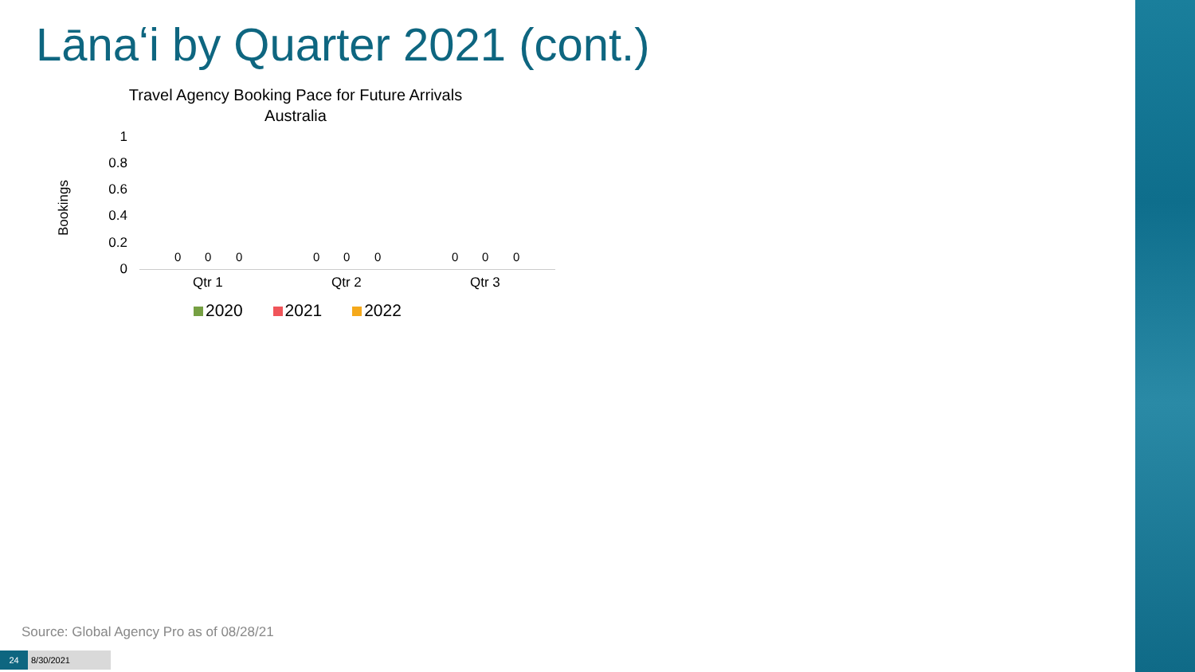Lānaʻi by Quarter 2021 (cont.)
Travel Agency Booking Pace for Future Arrivals
Australia
Bookings
1
0.8
0.6
0.4
0.2
0
0 0 0 0 0 0 0 0 0
Qtr 1 Qtr 2 Qtr 3
2020 2021 2022
Source: Global Agency Pro as of 08/28/21
24 8/30/2021